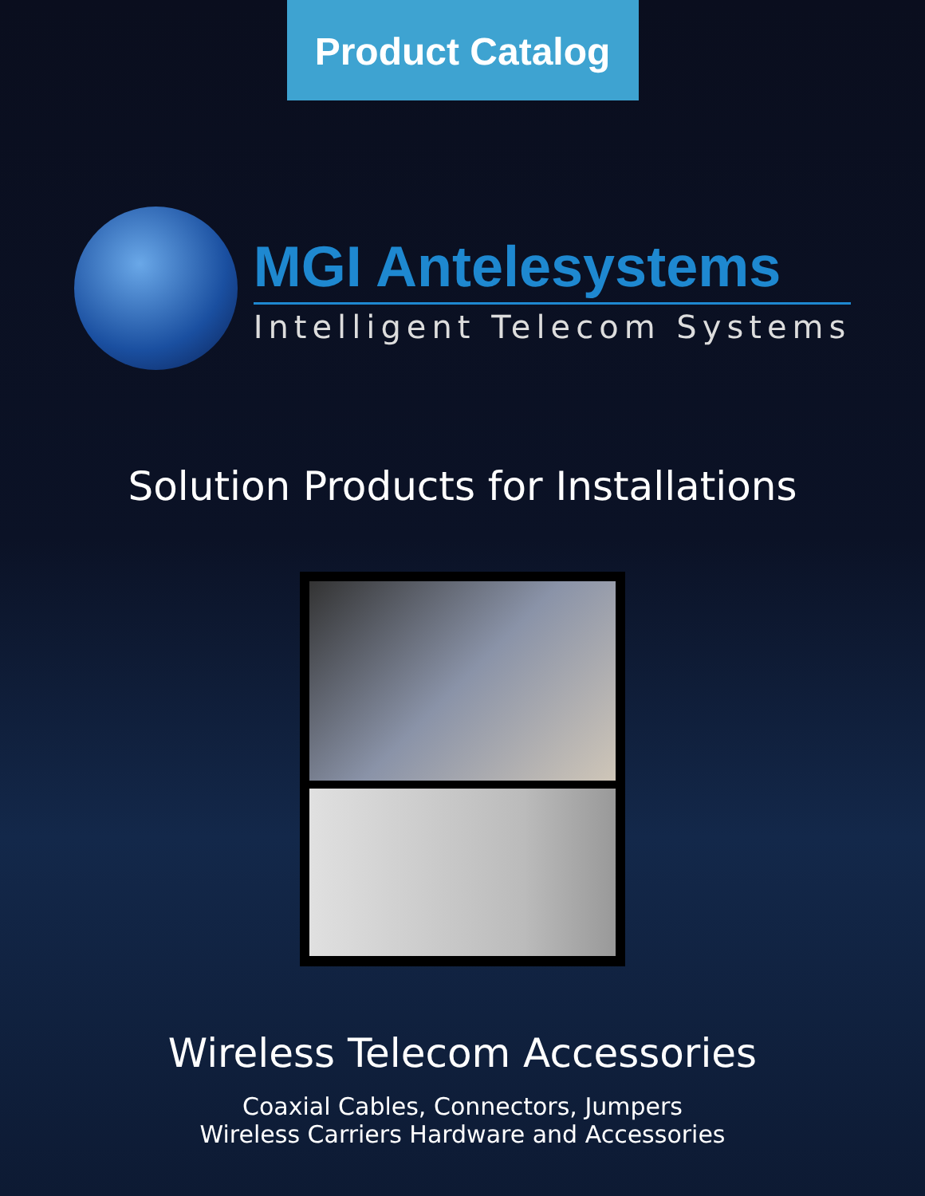Product Catalog
MGI Antelesystems
Intelligent Telecom Systems
Solution Products for Installations
Wireless Telecom Accessories
Coaxial Cables, Connectors, Jumpers
Wireless Carriers Hardware and Accessories